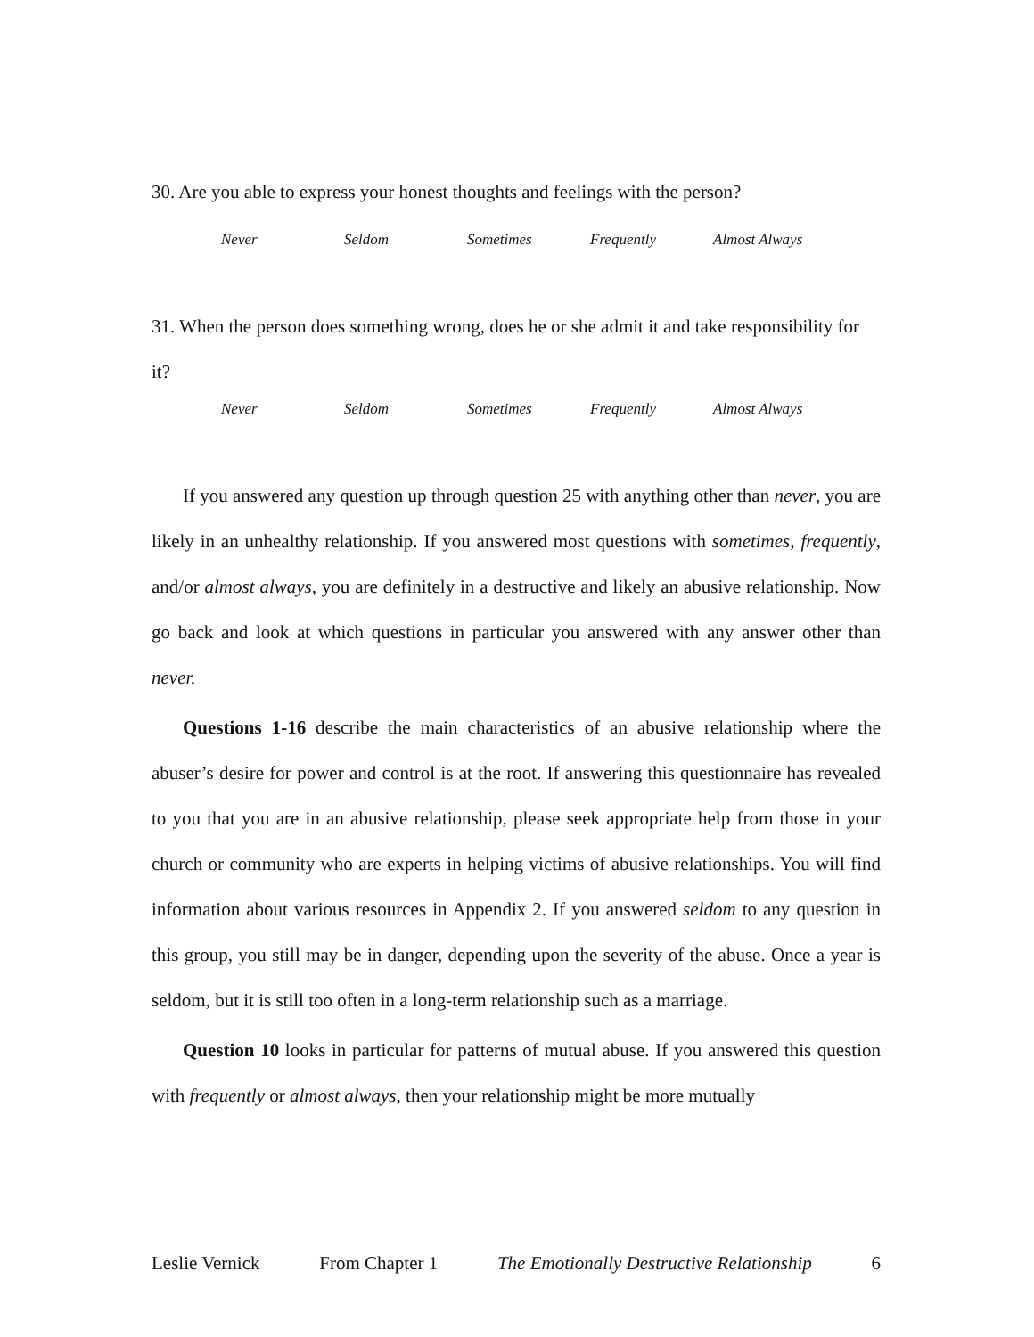30. Are you able to express your honest thoughts and feelings with the person?
Never Seldom Sometimes Frequently Almost Always
31. When the person does something wrong, does he or she admit it and take responsibility for it?
Never Seldom Sometimes Frequently Almost Always
If you answered any question up through question 25 with anything other than never, you are likely in an unhealthy relationship. If you answered most questions with sometimes, frequently, and/or almost always, you are definitely in a destructive and likely an abusive relationship. Now go back and look at which questions in particular you answered with any answer other than never.
Questions 1-16 describe the main characteristics of an abusive relationship where the abuser’s desire for power and control is at the root. If answering this questionnaire has revealed to you that you are in an abusive relationship, please seek appropriate help from those in your church or community who are experts in helping victims of abusive relationships. You will find information about various resources in Appendix 2. If you answered seldom to any question in this group, you still may be in danger, depending upon the severity of the abuse. Once a year is seldom, but it is still too often in a long-term relationship such as a marriage.
Question 10 looks in particular for patterns of mutual abuse. If you answered this question with frequently or almost always, then your relationship might be more mutually
Leslie Vernick From Chapter 1 The Emotionally Destructive Relationship 6